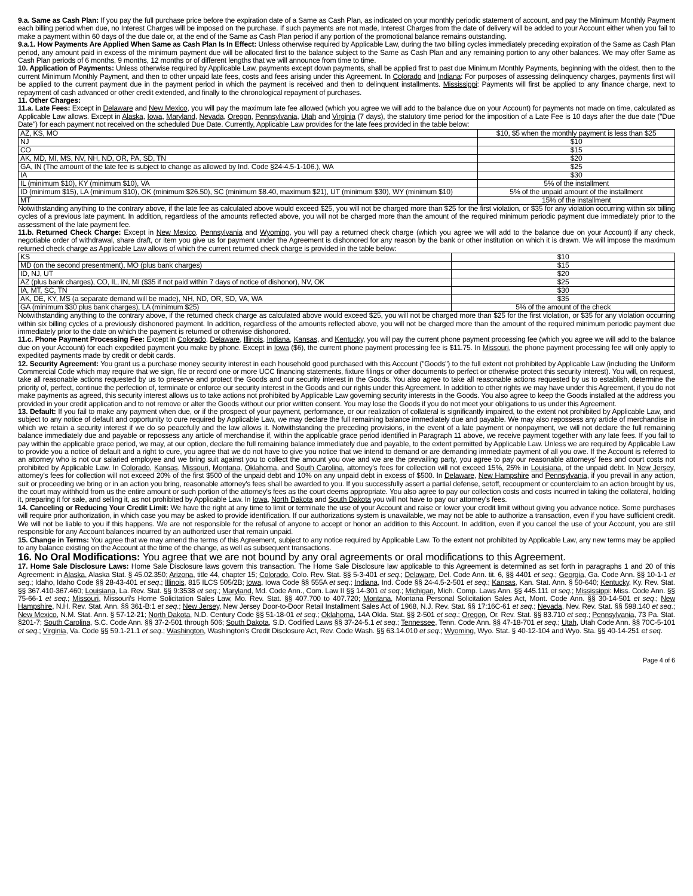9.a. Same as Cash Plan: If you pay the full purchase price before the expiration date of a Same as Cash Plan, as indicated on your monthly periodic statement of account, and pay the Minimum Monthly Payment each billing period when due, no Interest Charges will be imposed on the purchase. If such payments are not made, Interest Charges from the date of delivery will be added to your Account either when you fail to make a payment within 60 days of the due date or, at the end of the Same as Cash Plan period if any portion of the promotional balance remains outstanding.
9.a.1. How Payments Are Applied When Same as Cash Plan Is In Effect: Unless otherwise required by Applicable Law, during the two billing cycles immediately preceding expiration of the Same as Cash Plan period, any amount paid in excess of the minimum payment due will be allocated first to the balance subject to the Same as Cash Plan and any remaining portion to any other balances. We may offer Same as Cash Plan periods of 6 months, 9 months, 12 months or of different lengths that we will announce from time to time.
10. Application of Payments: Unless otherwise required by Applicable Law, payments except down payments, shall be applied first to past due Minimum Monthly Payments, beginning with the oldest, then to the current Minimum Monthly Payment, and then to other unpaid late fees, costs and fees arising under this Agreement. In Colorado and Indiana: For purposes of assessing delinquency charges, payments first will be applied to the current payment due in the payment period in which the payment is received and then to delinquent installments. Mississippi: Payments will first be applied to any finance charge, next to repayment of cash advanced or other credit extended, and finally to the chronological repayment of purchases.
11. Other Charges:
11.a. Late Fees: Except in Delaware and New Mexico, you will pay the maximum late fee allowed (which you agree we will add to the balance due on your Account) for payments not made on time, calculated as Applicable Law allows. Except in Alaska, Iowa, Maryland, Nevada, Oregon, Pennsylvania, Utah and Virginia (7 days), the statutory time period for the imposition of a Late Fee is 10 days after the due date ("Due Date") for each payment not received on the scheduled Due Date. Currently, Applicable Law provides for the late fees provided in the table below:
| AZ, KS, MO | $10, $5 when the monthly payment is less than $25 |
| NJ | $10 |
| CO | $15 |
| AK, MD, MI, MS, NV, NH, ND, OR, PA, SD, TN | $20 |
| GA, IN (The amount of the late fee is subject to change as allowed by Ind. Code §24-4.5-1-106.), WA | $25 |
| IA | $30 |
| IL (minimum $10), KY (minimum $10), VA | 5% of the installment |
| ID (minimum $15), LA (minimum $10), OK (minimum $26.50), SC (minimum $8.40, maximum $21), UT (minimum $30), WY (minimum $10) | 5% of the unpaid amount of the installment |
| MT | 15% of the installment |
Notwithstanding anything to the contrary above, if the late fee as calculated above would exceed $25, you will not be charged more than $25 for the first violation, or $35 for any violation occurring within six billing cycles of a previous late payment. In addition, regardless of the amounts reflected above, you will not be charged more than the amount of the required minimum periodic payment due immediately prior to the assessment of the late payment fee.
11.b. Returned Check Charge: Except in New Mexico, Pennsylvania and Wyoming, you will pay a returned check charge (which you agree we will add to the balance due on your Account) if any check, negotiable order of withdrawal, share draft, or item you give us for payment under the Agreement is dishonored for any reason by the bank or other institution on which it is drawn. We will impose the maximum returned check charge as Applicable Law allows of which the current returned check charge is provided in the table below:
| KS | $10 |
| MD (on the second presentment), MO (plus bank charges) | $15 |
| ID, NJ, UT | $20 |
| AZ (plus bank charges), CO, IL, IN, MI ($35 if not paid within 7 days of notice of dishonor), NV, OK | $25 |
| IA, MT, SC, TN | $30 |
| AK, DE, KY, MS (a separate demand will be made), NH, ND, OR, SD, VA, WA | $35 |
| GA (minimum $30 plus bank charges), LA (minimum $25) | 5% of the amount of the check |
Notwithstanding anything to the contrary above, if the returned check charge as calculated above would exceed $25, you will not be charged more than $25 for the first violation, or $35 for any violation occurring within six billing cycles of a previously dishonored payment. In addition, regardless of the amounts reflected above, you will not be charged more than the amount of the required minimum periodic payment due immediately prior to the date on which the payment is returned or otherwise dishonored.
11.c. Phone Payment Processing Fee: Except in Colorado, Delaware, Illinois, Indiana, Kansas, and Kentucky, you will pay the current phone payment processing fee (which you agree we will add to the balance due on your Account) for each expedited payment you make by phone. Except in Iowa ($6), the current phone payment processing fee is $11.75. In Missouri, the phone payment processing fee will only apply to expedited payments made by credit or debit cards.
12. Security Agreement: You grant us a purchase money security interest in each household good purchased with this Account ("Goods") to the full extent not prohibited by Applicable Law (including the Uniform Commercial Code which may require that we sign, file or record one or more UCC financing statements, fixture filings or other documents to perfect or otherwise protect this security interest). You will, on request, take all reasonable actions requested by us to preserve and protect the Goods and our security interest in the Goods. You also agree to take all reasonable actions requested by us to establish, determine the priority of, perfect, continue the perfection of, terminate or enforce our security interest in the Goods and our rights under this Agreement. In addition to other rights we may have under this Agreement, if you do not make payments as agreed, this security interest allows us to take actions not prohibited by Applicable Law governing security interests in the Goods. You also agree to keep the Goods installed at the address you provided in your credit application and to not remove or alter the Goods without our prior written consent. You may lose the Goods if you do not meet your obligations to us under this Agreement.
13. Default: If you fail to make any payment when due, or if the prospect of your payment, performance, or our realization of collateral is significantly impaired, to the extent not prohibited by Applicable Law, and subject to any notice of default and opportunity to cure required by Applicable Law, we may declare the full remaining balance immediately due and payable. We may also repossess any article of merchandise in which we retain a security interest if we do so peacefully and the law allows it. Notwithstanding the preceding provisions, in the event of a late payment or nonpayment, we will not declare the full remaining balance immediately due and payable or repossess any article of merchandise if, within the applicable grace period identified in Paragraph 11 above, we receive payment together with any late fees. If you fail to pay within the applicable grace period, we may, at our option, declare the full remaining balance immediately due and payable, to the extent permitted by Applicable Law. Unless we are required by Applicable Law to provide you a notice of default and a right to cure, you agree that we do not have to give you notice that we intend to demand or are demanding immediate payment of all you owe. If the Account is referred to an attorney who is not our salaried employee and we bring suit against you to collect the amount you owe and we are the prevailing party, you agree to pay our reasonable attorneys' fees and court costs not prohibited by Applicable Law. In Colorado, Kansas, Missouri, Montana, Oklahoma, and South Carolina, attorney's fees for collection will not exceed 15%, 25% in Louisiana, of the unpaid debt. In New Jersey, attorney's fees for collection will not exceed 20% of the first $500 of the unpaid debt and 10% on any unpaid debt in excess of $500. In Delaware, New Hampshire and Pennsylvania, if you prevail in any action, suit or proceeding we bring or in an action you bring, reasonable attorney's fees shall be awarded to you. If you successfully assert a partial defense, setoff, recoupment or counterclaim to an action brought by us, the court may withhold from us the entire amount or such portion of the attorney's fees as the court deems appropriate. You also agree to pay our collection costs and costs incurred in taking the collateral, holding it, preparing it for sale, and selling it, as not prohibited by Applicable Law. In Iowa, North Dakota and South Dakota you will not have to pay our attorney's fees.
14. Canceling or Reducing Your Credit Limit: We have the right at any time to limit or terminate the use of your Account and raise or lower your credit limit without giving you advance notice. Some purchases will require prior authorization, in which case you may be asked to provide identification. If our authorizations system is unavailable, we may not be able to authorize a transaction, even if you have sufficient credit. We will not be liable to you if this happens. We are not responsible for the refusal of anyone to accept or honor an addition to this Account. In addition, even if you cancel the use of your Account, you are still responsible for any Account balances incurred by an authorized user that remain unpaid.
15. Change in Terms: You agree that we may amend the terms of this Agreement, subject to any notice required by Applicable Law. To the extent not prohibited by Applicable Law, any new terms may be applied to any balance existing on the Account at the time of the change, as well as subsequent transactions.
16. No Oral Modifications: You agree that we are not bound by any oral agreements or oral modifications to this Agreement.
17. Home Sale Disclosure Laws: Home Sale Disclosure laws govern this transaction. The Home Sale Disclosure law applicable to this Agreement is determined as set forth in paragraphs 1 and 20 of this Agreement: in Alaska, Alaska Stat. § 45.02.350; Arizona, title 44, chapter 15; Colorado, Colo. Rev. Stat. §§ 5-3-401 et seq.; Delaware, Del. Code Ann. tit. 6, §§ 4401 et seq.; Georgia, Ga. Code Ann. §§ 10-1-1 et seq.; Idaho, Idaho Code §§ 28-43-401 et seq.; Illinois, 815 ILCS 505/2B; Iowa, Iowa Code §§ 555A et seq.; Indiana, Ind. Code §§ 24-4.5-2-501 et seq.; Kansas, Kan. Stat. Ann. § 50-640; Kentucky, Ky. Rev. Stat. §§ 367.410-367.460; Louisiana, La. Rev. Stat. §§ 9:3538 et seq.; Maryland, Md. Code Ann., Com. Law II §§ 14-301 et seq.; Michigan, Mich. Comp. Laws Ann. §§ 445.111 et seq.; Mississippi: Miss. Code Ann. §§ 75-66-1 et seq.; Missouri, Missouri's Home Solicitation Sales Law, Mo. Rev. Stat. §§ 407.700 to 407.720; Montana, Montana Personal Solicitation Sales Act, Mont. Code Ann. §§ 30-14-501 et seq.; New Hampshire, N.H. Rev. Stat. Ann. §§ 361-B:1 et seq.; New Jersey, New Jersey Door-to-Door Retail Installment Sales Act of 1968, N.J. Rev. Stat. §§ 17:16C-61 et seq.; Nevada, Nev. Rev. Stat. §§ 598.140 et seq.; New Mexico, N.M. Stat. Ann. § 57-12-21; North Dakota, N.D. Century Code §§ 51-18-01 et seq.; Oklahoma, 14A Okla. Stat. §§ 2-501 et seq.; Oregon, Or. Rev. Stat. §§ 83.710 et seq.; Pennsylvania, 73 Pa. Stat. §201-7; South Carolina, S.C. Code Ann. §§ 37-2-501 through 506; South Dakota, S.D. Codified Laws §§ 37-24-5.1 et seq.; Tennessee, Tenn. Code Ann. §§ 47-18-701 et seq.; Utah, Utah Code Ann. §§ 70C-5-101 et seq.; Virginia, Va. Code §§ 59.1-21.1 et seq.; Washington, Washington's Credit Disclosure Act, Rev. Code Wash. §§ 63.14.010 et seq.; Wyoming, Wyo. Stat. § 40-12-104 and Wyo. Sta. §§ 40-14-251 et seq.
Page 4 of 6